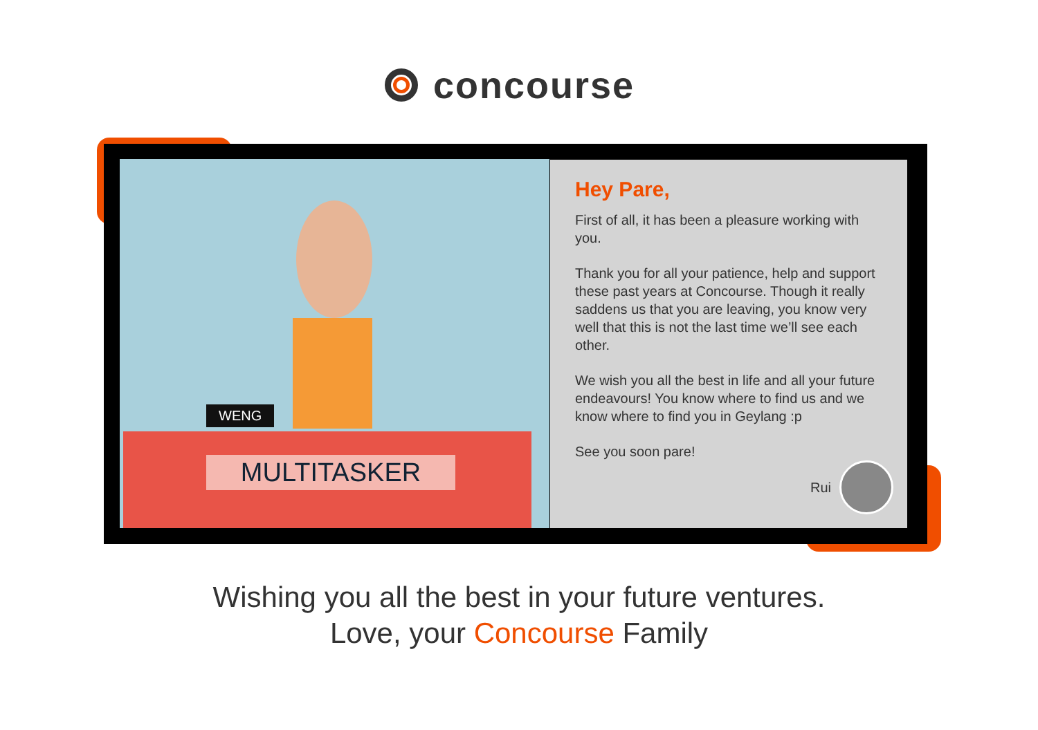concourse
WENG
MULTITASKER
Hey Pare,
First of all, it has been a pleasure working with you.
Thank you for all your patience, help and support these past years at Concourse. Though it really saddens us that you are leaving, you know very well that this is not the last time we’ll see each other.
We wish you all the best in life and all your future endeavours! You know where to find us and we know where to find you in Geylang :p
See you soon pare!
Rui
Wishing you all the best in your future ventures.
Love, your Concourse Family